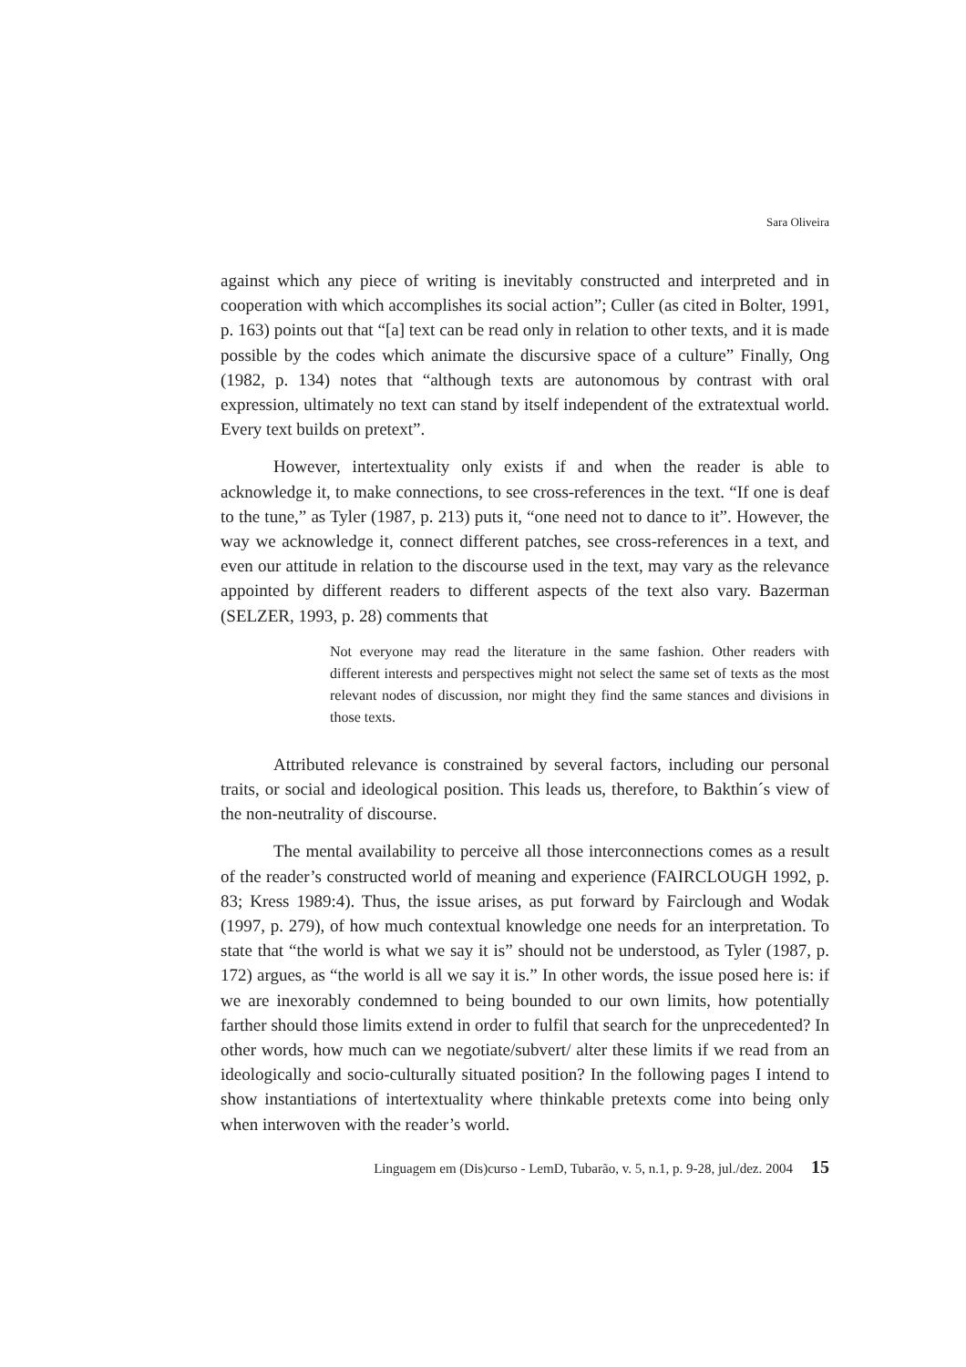Sara Oliveira
against which any piece of writing is inevitably constructed and interpreted and in cooperation with which accomplishes its social action”; Culler (as cited in Bolter, 1991, p. 163) points out that “[a] text can be read only in relation to other texts, and it is made possible by the codes which animate the discursive space of a culture” Finally, Ong (1982, p. 134) notes that “although texts are autonomous by contrast with oral expression, ultimately no text can stand by itself independent of the extratextual world. Every text builds on pretext”.
However, intertextuality only exists if and when the reader is able to acknowledge it, to make connections, to see cross-references in the text. “If one is deaf to the tune,” as Tyler (1987, p. 213) puts it, “one need not to dance to it”. However, the way we acknowledge it, connect different patches, see cross-references in a text, and even our attitude in relation to the discourse used in the text, may vary as the relevance appointed by different readers to different aspects of the text also vary. Bazerman (SELZER, 1993, p. 28) comments that
Not everyone may read the literature in the same fashion. Other readers with different interests and perspectives might not select the same set of texts as the most relevant nodes of discussion, nor might they find the same stances and divisions in those texts.
Attributed relevance is constrained by several factors, including our personal traits, or social and ideological position. This leads us, therefore, to Bakthin´s view of the non-neutrality of discourse.
The mental availability to perceive all those interconnections comes as a result of the reader’s constructed world of meaning and experience (FAIRCLOUGH 1992, p. 83; Kress 1989:4). Thus, the issue arises, as put forward by Fairclough and Wodak (1997, p. 279), of how much contextual knowledge one needs for an interpretation. To state that “the world is what we say it is” should not be understood, as Tyler (1987, p. 172) argues, as “the world is all we say it is.” In other words, the issue posed here is: if we are inexorably condemned to being bounded to our own limits, how potentially farther should those limits extend in order to fulfil that search for the unprecedented? In other words, how much can we negotiate/subvert/ alter these limits if we read from an ideologically and socio-culturally situated position? In the following pages I intend to show instantiations of intertextuality where thinkable pretexts come into being only when interwoven with the reader’s world.
Linguagem em (Dis)curso - LemD, Tubarão, v. 5, n.1, p. 9-28, jul./dez. 2004 15